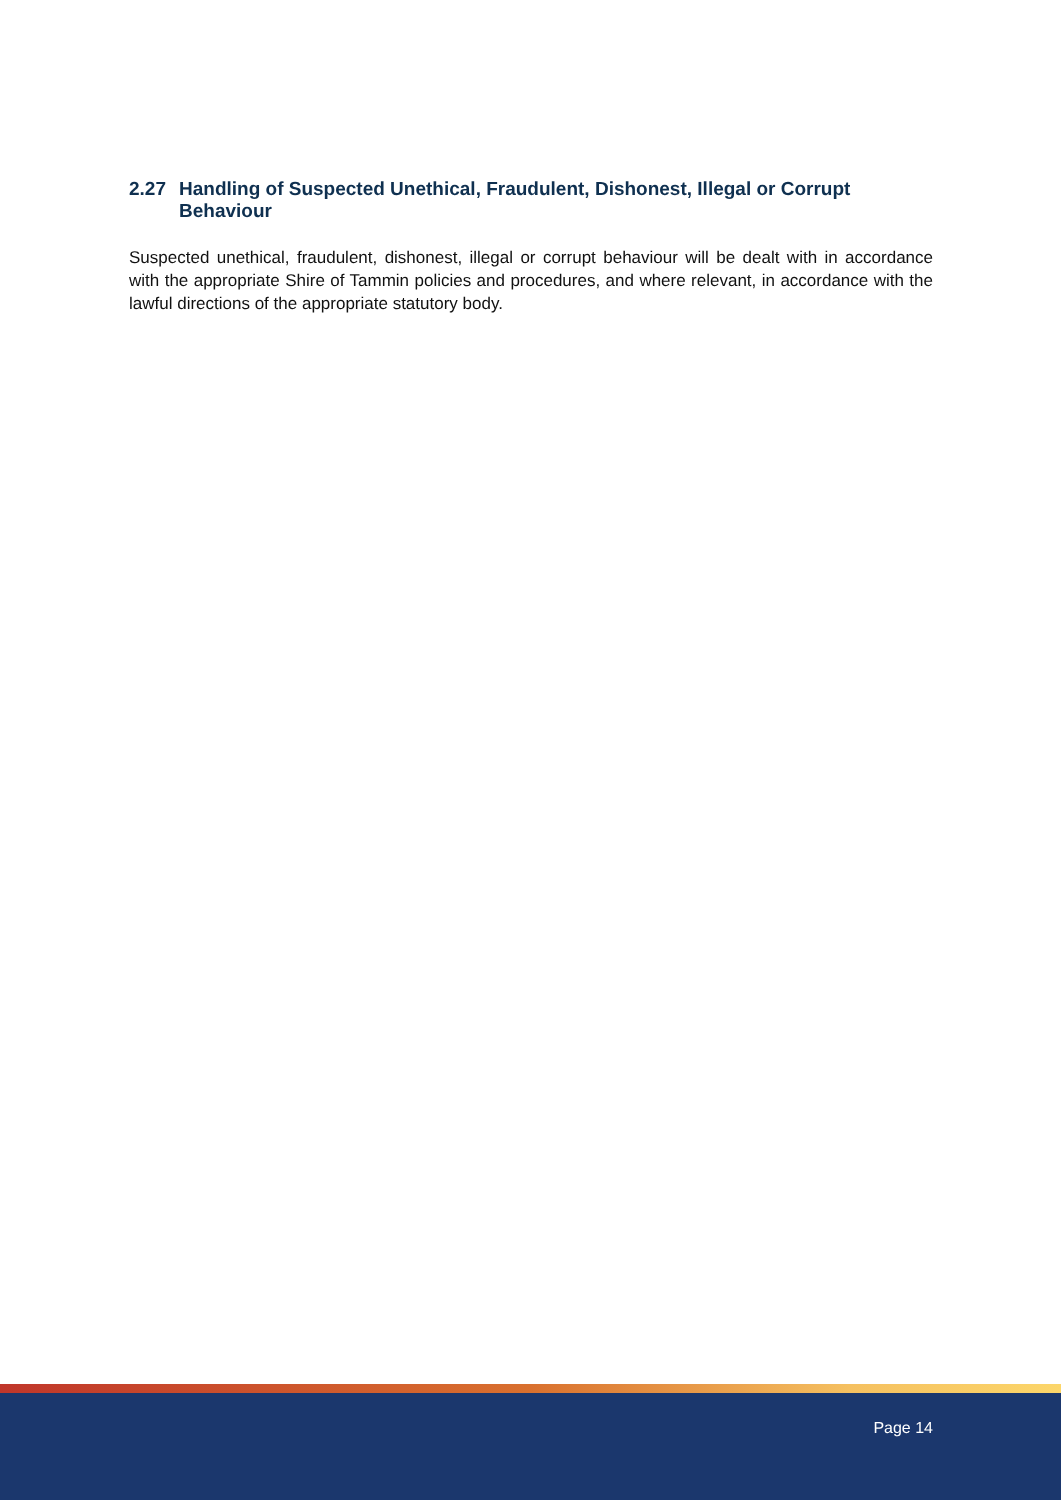2.27 Handling of Suspected Unethical, Fraudulent, Dishonest, Illegal or Corrupt Behaviour
Suspected unethical, fraudulent, dishonest, illegal or corrupt behaviour will be dealt with in accordance with the appropriate Shire of Tammin policies and procedures, and where relevant, in accordance with the lawful directions of the appropriate statutory body.
Page 14